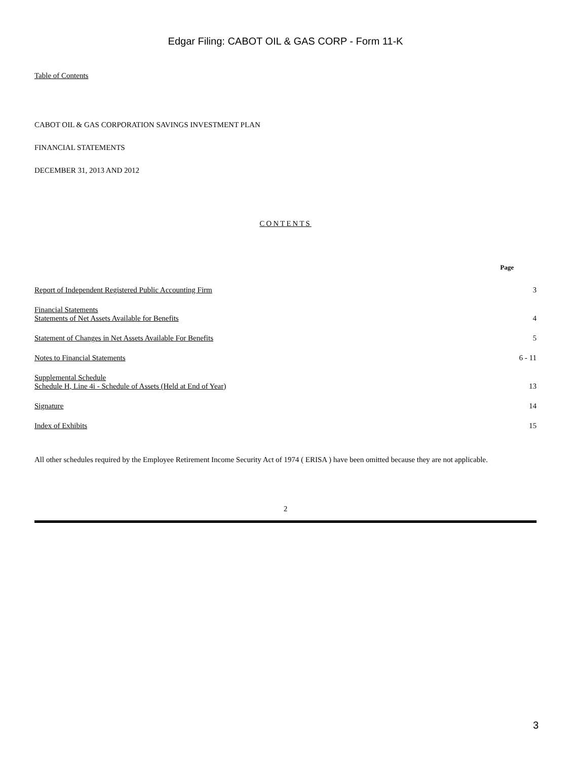Edgar Filing: CABOT OIL & GAS CORP - Form 11-K
Table of Contents
CABOT OIL & GAS CORPORATION SAVINGS INVESTMENT PLAN
FINANCIAL STATEMENTS
DECEMBER 31, 2013 AND 2012
CONTENTS
| | Page |
| Report of Independent Registered Public Accounting Firm | 3 |
| Financial Statements Statements of Net Assets Available for Benefits | 4 |
| Statement of Changes in Net Assets Available For Benefits | 5 |
| Notes to Financial Statements | 6 - 11 |
| Supplemental Schedule Schedule H, Line 4i - Schedule of Assets (Held at End of Year) | 13 |
| Signature | 14 |
| Index of Exhibits | 15 |
All other schedules required by the Employee Retirement Income Security Act of 1974 ( ERISA ) have been omitted because they are not applicable.
2
3